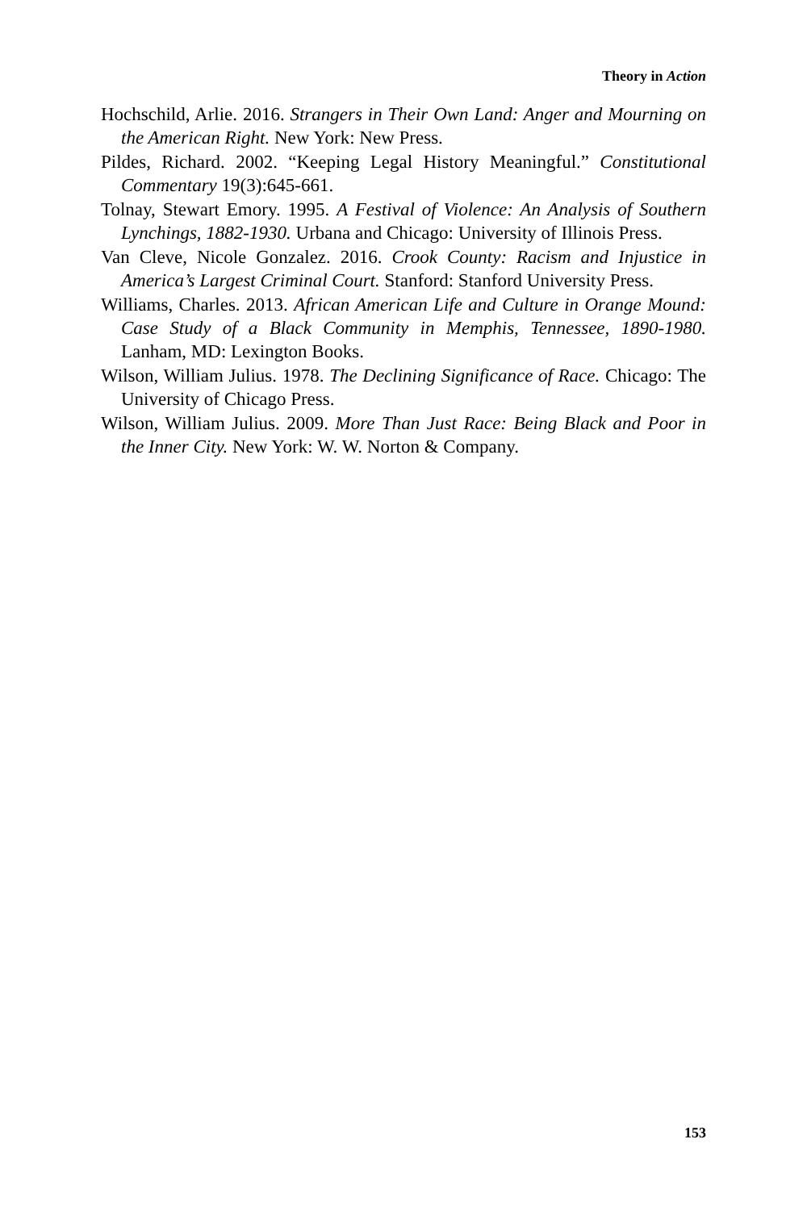Theory in Action
Hochschild, Arlie. 2016. Strangers in Their Own Land: Anger and Mourning on the American Right. New York: New Press.
Pildes, Richard. 2002. “Keeping Legal History Meaningful.” Constitutional Commentary 19(3):645-661.
Tolnay, Stewart Emory. 1995. A Festival of Violence: An Analysis of Southern Lynchings, 1882-1930. Urbana and Chicago: University of Illinois Press.
Van Cleve, Nicole Gonzalez. 2016. Crook County: Racism and Injustice in America’s Largest Criminal Court. Stanford: Stanford University Press.
Williams, Charles. 2013. African American Life and Culture in Orange Mound: Case Study of a Black Community in Memphis, Tennessee, 1890-1980. Lanham, MD: Lexington Books.
Wilson, William Julius. 1978. The Declining Significance of Race. Chicago: The University of Chicago Press.
Wilson, William Julius. 2009. More Than Just Race: Being Black and Poor in the Inner City. New York: W. W. Norton & Company.
153